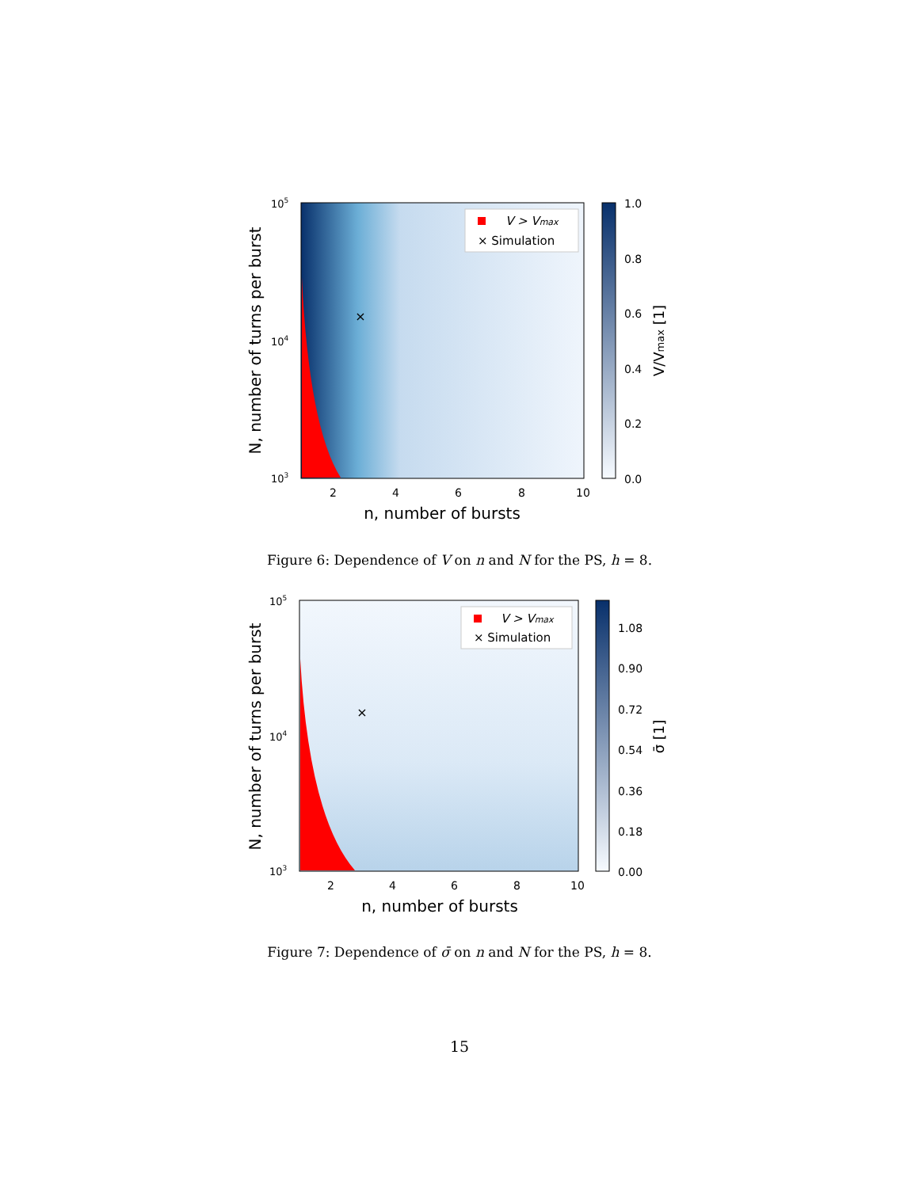×
V > Vmax
× Simulation
105
104
103
2
4
6
8
10
n, number of bursts
N, number of turns per burst
1.0
0.8
0.6
0.4
0.2
0.0
V/Vmax [1]
Figure 6: Dependence of V on n and N for the PS, h = 8.
×
V > Vmax
× Simulation
105
104
103
2
4
6
8
10
n, number of bursts
N, number of turns per burst
1.08
0.90
0.72
0.54
0.36
0.18
0.00
σ̄ [1]
Figure 7: Dependence of σ̄ on n and N for the PS, h = 8.
15